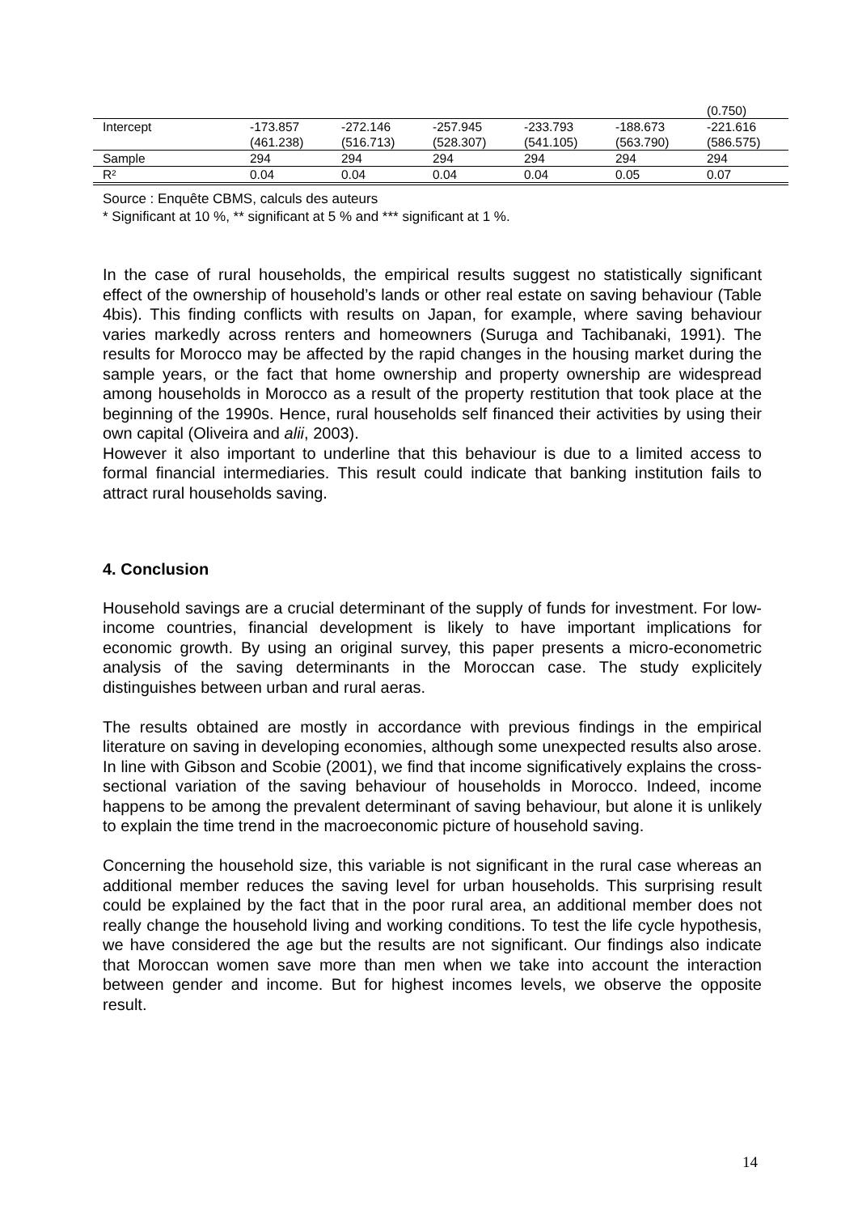| | | | | | | (0.750) |
| Intercept | -173.857 (461.238) | -272.146 (516.713) | -257.945 (528.307) | -233.793 (541.105) | -188.673 (563.790) | -221.616 (586.575) |
| Sample | 294 | 294 | 294 | 294 | 294 | 294 |
| R² | 0.04 | 0.04 | 0.04 | 0.04 | 0.05 | 0.07 |
Source : Enquête CBMS, calculs des auteurs
* Significant at 10 %, ** significant at 5 % and *** significant at 1 %.
In the case of rural households, the empirical results suggest no statistically significant effect of the ownership of household’s lands or other real estate on saving behaviour (Table 4bis). This finding conflicts with results on Japan, for example, where saving behaviour varies markedly across renters and homeowners (Suruga and Tachibanaki, 1991). The results for Morocco may be affected by the rapid changes in the housing market during the sample years, or the fact that home ownership and property ownership are widespread among households in Morocco as a result of the property restitution that took place at the beginning of the 1990s. Hence, rural households self financed their activities by using their own capital (Oliveira and alii, 2003).
However it also important to underline that this behaviour is due to a limited access to formal financial intermediaries. This result could indicate that banking institution fails to attract rural households saving.
4. Conclusion
Household savings are a crucial determinant of the supply of funds for investment. For low-income countries, financial development is likely to have important implications for economic growth. By using an original survey, this paper presents a micro-econometric analysis of the saving determinants in the Moroccan case. The study explicitely distinguishes between urban and rural aeras.
The results obtained are mostly in accordance with previous findings in the empirical literature on saving in developing economies, although some unexpected results also arose. In line with Gibson and Scobie (2001), we find that income significatively explains the cross-sectional variation of the saving behaviour of households in Morocco. Indeed, income happens to be among the prevalent determinant of saving behaviour, but alone it is unlikely to explain the time trend in the macroeconomic picture of household saving.
Concerning the household size, this variable is not significant in the rural case whereas an additional member reduces the saving level for urban households. This surprising result could be explained by the fact that in the poor rural area, an additional member does not really change the household living and working conditions. To test the life cycle hypothesis, we have considered the age but the results are not significant. Our findings also indicate that Moroccan women save more than men when we take into account the interaction between gender and income. But for highest incomes levels, we observe the opposite result.
14